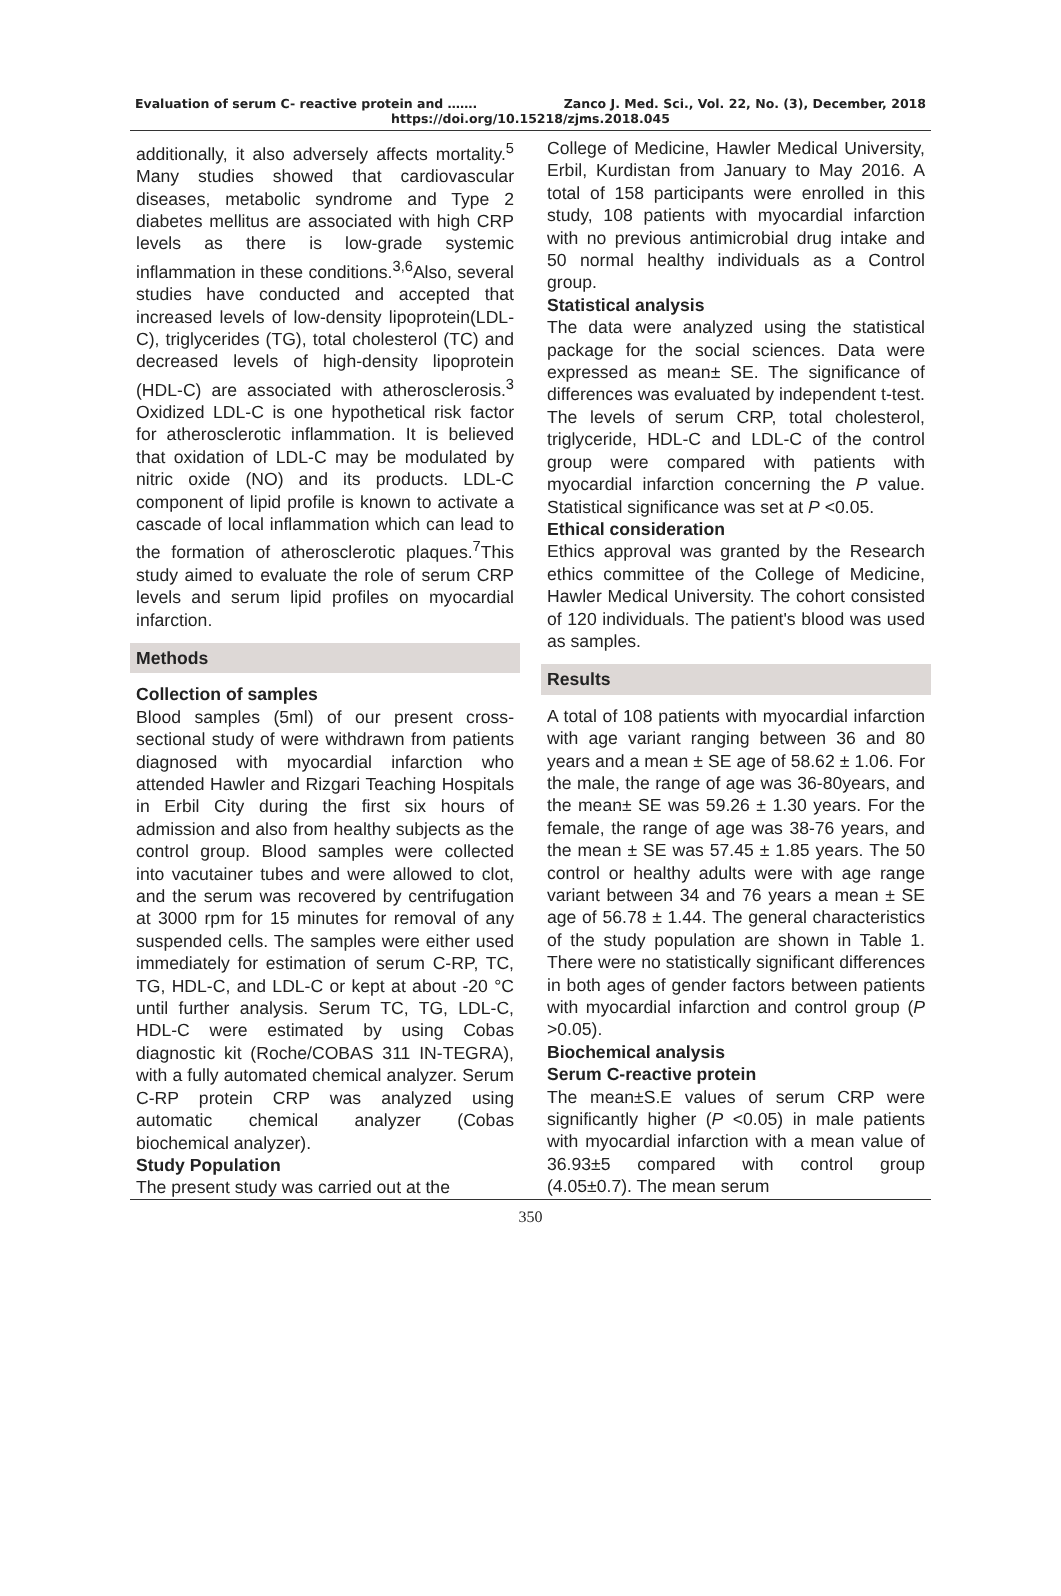Evaluation of serum C- reactive protein and ……. Zanco J. Med. Sci., Vol. 22, No. (3), December, 2018
https://doi.org/10.15218/zjms.2018.045
additionally, it also adversely affects mortality.<sup>5</sup> Many studies showed that cardiovascular diseases, metabolic syndrome and Type 2 diabetes mellitus are associated with high CRP levels as there is low-grade systemic inflammation in these conditions.<sup>3,6</sup>Also, several studies have conducted and accepted that increased levels of low-density lipoprotein(LDL-C), triglycerides (TG), total cholesterol (TC) and decreased levels of high-density lipoprotein (HDL-C) are associated with atherosclerosis.<sup>3</sup> Oxidized LDL-C is one hypothetical risk factor for atherosclerotic inflammation. It is believed that oxidation of LDL-C may be modulated by nitric oxide (NO) and its products. LDL-C component of lipid profile is known to activate a cascade of local inflammation which can lead to the formation of atherosclerotic plaques.<sup>7</sup>This study aimed to evaluate the role of serum CRP levels and serum lipid profiles on myocardial infarction.
Methods
Collection of samples
Blood samples (5ml) of our present cross-sectional study of were withdrawn from patients diagnosed with myocardial infarction who attended Hawler and Rizgari Teaching Hospitals in Erbil City during the first six hours of admission and also from healthy subjects as the control group. Blood samples were collected into vacutainer tubes and were allowed to clot, and the serum was recovered by centrifugation at 3000 rpm for 15 minutes for removal of any suspended cells. The samples were either used immediately for estimation of serum C-RP, TC, TG, HDL-C, and LDL-C or kept at about -20 °C until further analysis. Serum TC, TG, LDL-C, HDL-C were estimated by using Cobas diagnostic kit (Roche/COBAS 311 IN-TEGRA), with a fully automated chemical analyzer. Serum C-RP protein CRP was analyzed using automatic chemical analyzer (Cobas biochemical analyzer).
Study Population
The present study was carried out at the
College of Medicine, Hawler Medical University, Erbil, Kurdistan from January to May 2016. A total of 158 participants were enrolled in this study, 108 patients with myocardial infarction with no previous antimicrobial drug intake and 50 normal healthy individuals as a Control group.
Statistical analysis
The data were analyzed using the statistical package for the social sciences. Data were expressed as mean± SE. The significance of differences was evaluated by independent t-test. The levels of serum CRP, total cholesterol, triglyceride, HDL-C and LDL-C of the control group were compared with patients with myocardial infarction concerning the P value. Statistical significance was set at P <0.05.
Ethical consideration
Ethics approval was granted by the Research ethics committee of the College of Medicine, Hawler Medical University. The cohort consisted of 120 individuals. The patient's blood was used as samples.
Results
A total of 108 patients with myocardial infarction with age variant ranging between 36 and 80 years and a mean ± SE age of 58.62 ± 1.06. For the male, the range of age was 36-80years, and the mean± SE was 59.26 ± 1.30 years. For the female, the range of age was 38-76 years, and the mean ± SE was 57.45 ± 1.85 years. The 50 control or healthy adults were with age range variant between 34 and 76 years a mean ± SE age of 56.78 ± 1.44. The general characteristics of the study population are shown in Table 1. There were no statistically significant differences in both ages of gender factors between patients with myocardial infarction and control group (P >0.05).
Biochemical analysis
Serum C-reactive protein
The mean±S.E values of serum CRP were significantly higher (P <0.05) in male patients with myocardial infarction with a mean value of 36.93±5 compared with control group (4.05±0.7). The mean serum
350